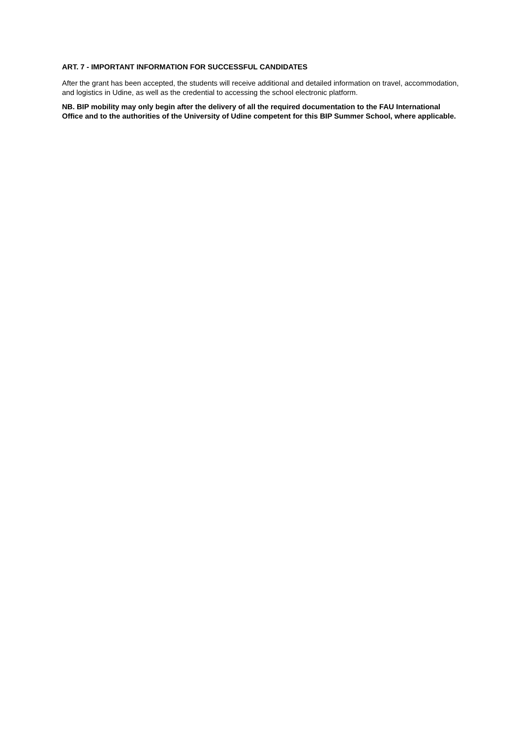ART. 7 - IMPORTANT INFORMATION FOR SUCCESSFUL CANDIDATES
After the grant has been accepted, the students will receive additional and detailed information on travel, accommodation, and logistics in Udine, as well as the credential to accessing the school electronic platform.
NB. BIP mobility may only begin after the delivery of all the required documentation to the FAU International Office and to the authorities of the University of Udine competent for this BIP Summer School, where applicable.